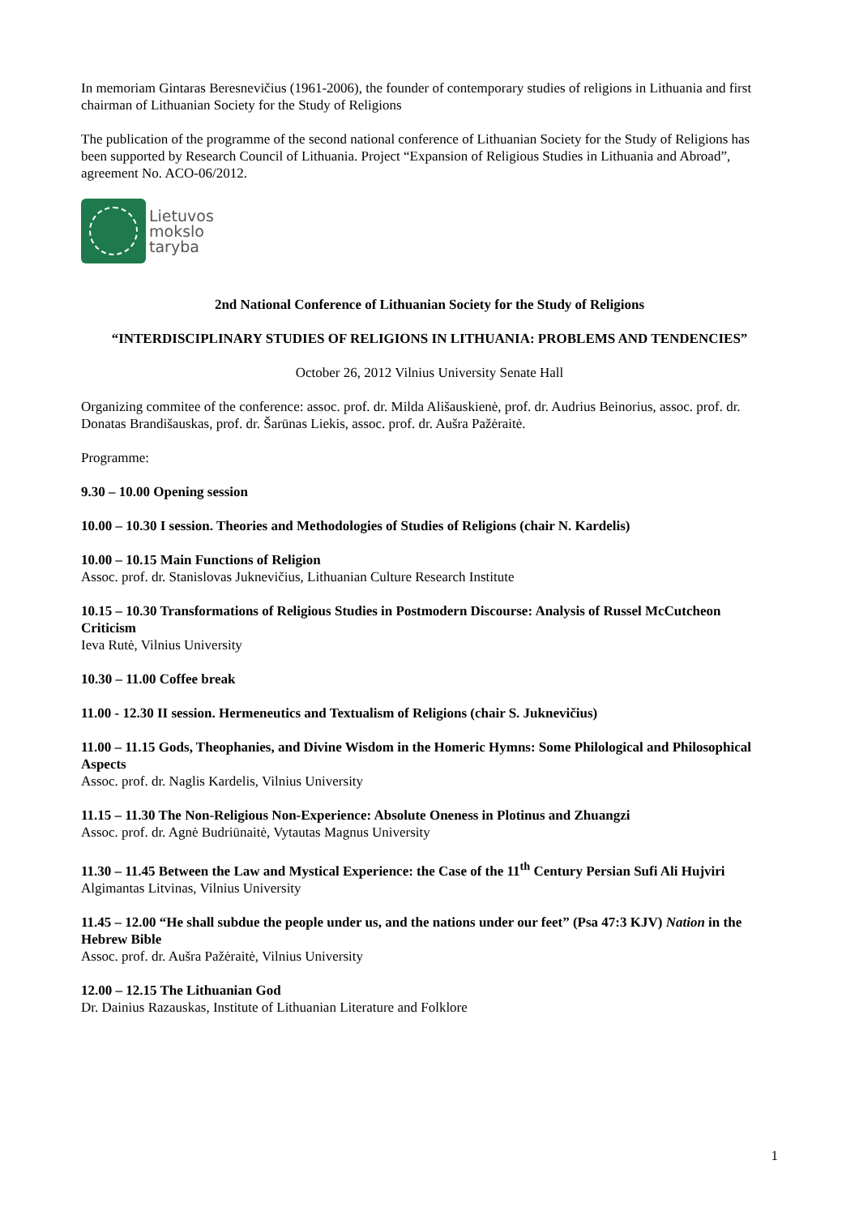In memoriam Gintaras Beresnevičius (1961-2006), the founder of contemporary studies of religions in Lithuania and first chairman of Lithuanian Society for the Study of Religions
The publication of the programme of the second national conference of Lithuanian Society for the Study of Religions has been supported by Research Council of Lithuania. Project “Expansion of Religious Studies in Lithuania and Abroad”, agreement No. ACO-06/2012.
Lietuvos
mokslo
taryba
2nd National Conference of Lithuanian Society for the Study of Religions
“INTERDISCIPLINARY STUDIES OF RELIGIONS IN LITHUANIA: PROBLEMS AND TENDENCIES”
October 26, 2012 Vilnius University Senate Hall
Organizing commitee of the conference: assoc. prof. dr. Milda Ališauskienė, prof. dr. Audrius Beinorius, assoc. prof. dr. Donatas Brandišauskas, prof. dr. Šarūnas Liekis, assoc. prof. dr. Aušra Pažėraitė.
Programme:
9.30 – 10.00 Opening session
10.00 – 10.30 I session. Theories and Methodologies of Studies of Religions (chair N. Kardelis)
10.00 – 10.15 Main Functions of Religion
Assoc. prof. dr. Stanislovas Juknevičius, Lithuanian Culture Research Institute
10.15 – 10.30 Transformations of Religious Studies in Postmodern Discourse: Analysis of Russel McCutcheon Criticism
Ieva Rutė, Vilnius University
10.30 – 11.00 Coffee break
11.00 - 12.30 II session. Hermeneutics and Textualism of Religions (chair S. Juknevičius)
11.00 – 11.15 Gods, Theophanies, and Divine Wisdom in the Homeric Hymns: Some Philological and Philosophical Aspects
Assoc. prof. dr. Naglis Kardelis, Vilnius University
11.15 – 11.30 The Non-Religious Non-Experience: Absolute Oneness in Plotinus and Zhuangzi
Assoc. prof. dr. Agnė Budriūnaitė, Vytautas Magnus University
11.30 – 11.45 Between the Law and Mystical Experience: the Case of the 11<sup>th</sup> Century Persian Sufi Ali Hujviri
Algimantas Litvinas, Vilnius University
11.45 – 12.00 “He shall subdue the people under us, and the nations under our feet” (Psa 47:3 KJV) Nation in the Hebrew Bible
Assoc. prof. dr. Aušra Pažėraitė, Vilnius University
12.00 – 12.15 The Lithuanian God
Dr. Dainius Razauskas, Institute of Lithuanian Literature and Folklore
1